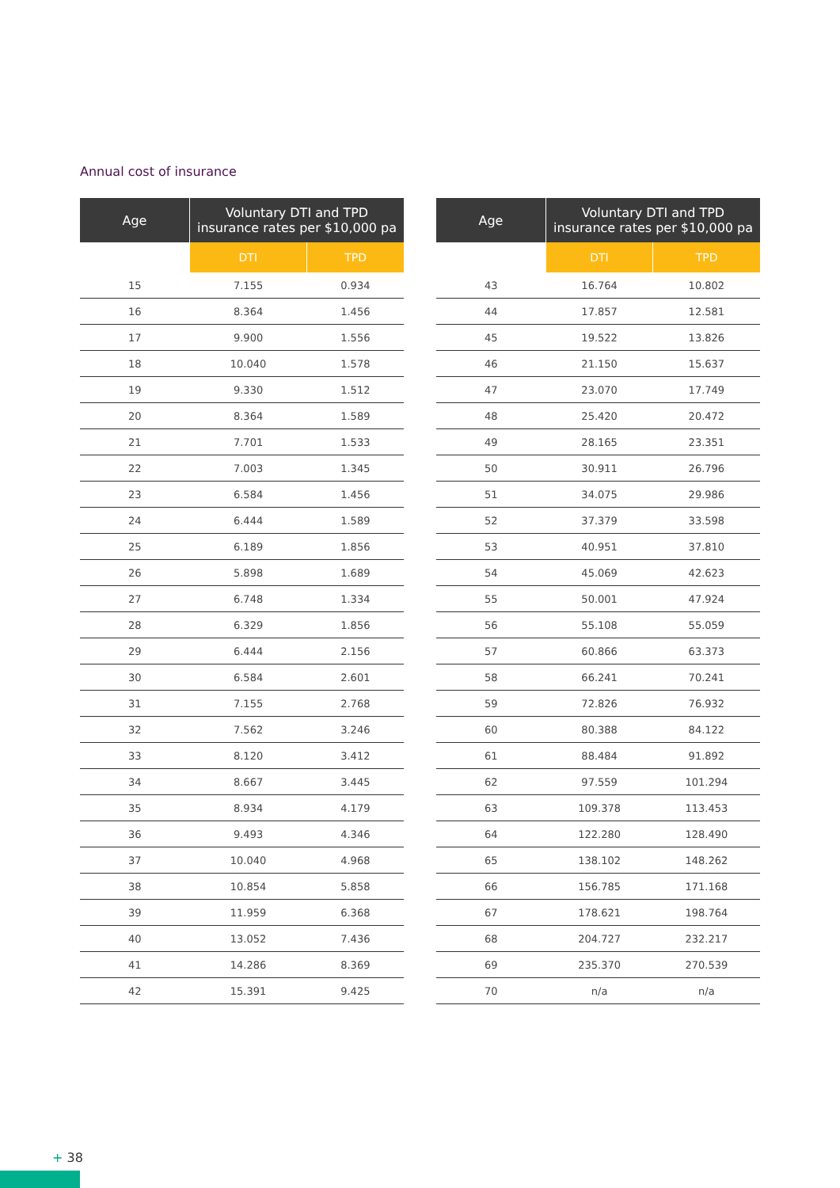Annual cost of insurance
| Age | Voluntary DTI and TPD insurance rates per $10,000 pa | |
| --- | --- | --- |
| | DTI | TPD |
| 15 | 7.155 | 0.934 |
| 16 | 8.364 | 1.456 |
| 17 | 9.900 | 1.556 |
| 18 | 10.040 | 1.578 |
| 19 | 9.330 | 1.512 |
| 20 | 8.364 | 1.589 |
| 21 | 7.701 | 1.533 |
| 22 | 7.003 | 1.345 |
| 23 | 6.584 | 1.456 |
| 24 | 6.444 | 1.589 |
| 25 | 6.189 | 1.856 |
| 26 | 5.898 | 1.689 |
| 27 | 6.748 | 1.334 |
| 28 | 6.329 | 1.856 |
| 29 | 6.444 | 2.156 |
| 30 | 6.584 | 2.601 |
| 31 | 7.155 | 2.768 |
| 32 | 7.562 | 3.246 |
| 33 | 8.120 | 3.412 |
| 34 | 8.667 | 3.445 |
| 35 | 8.934 | 4.179 |
| 36 | 9.493 | 4.346 |
| 37 | 10.040 | 4.968 |
| 38 | 10.854 | 5.858 |
| 39 | 11.959 | 6.368 |
| 40 | 13.052 | 7.436 |
| 41 | 14.286 | 8.369 |
| 42 | 15.391 | 9.425 |
| Age | Voluntary DTI and TPD insurance rates per $10,000 pa | |
| --- | --- | --- |
| | DTI | TPD |
| 43 | 16.764 | 10.802 |
| 44 | 17.857 | 12.581 |
| 45 | 19.522 | 13.826 |
| 46 | 21.150 | 15.637 |
| 47 | 23.070 | 17.749 |
| 48 | 25.420 | 20.472 |
| 49 | 28.165 | 23.351 |
| 50 | 30.911 | 26.796 |
| 51 | 34.075 | 29.986 |
| 52 | 37.379 | 33.598 |
| 53 | 40.951 | 37.810 |
| 54 | 45.069 | 42.623 |
| 55 | 50.001 | 47.924 |
| 56 | 55.108 | 55.059 |
| 57 | 60.866 | 63.373 |
| 58 | 66.241 | 70.241 |
| 59 | 72.826 | 76.932 |
| 60 | 80.388 | 84.122 |
| 61 | 88.484 | 91.892 |
| 62 | 97.559 | 101.294 |
| 63 | 109.378 | 113.453 |
| 64 | 122.280 | 128.490 |
| 65 | 138.102 | 148.262 |
| 66 | 156.785 | 171.168 |
| 67 | 178.621 | 198.764 |
| 68 | 204.727 | 232.217 |
| 69 | 235.370 | 270.539 |
| 70 | n/a | n/a |
+ 38